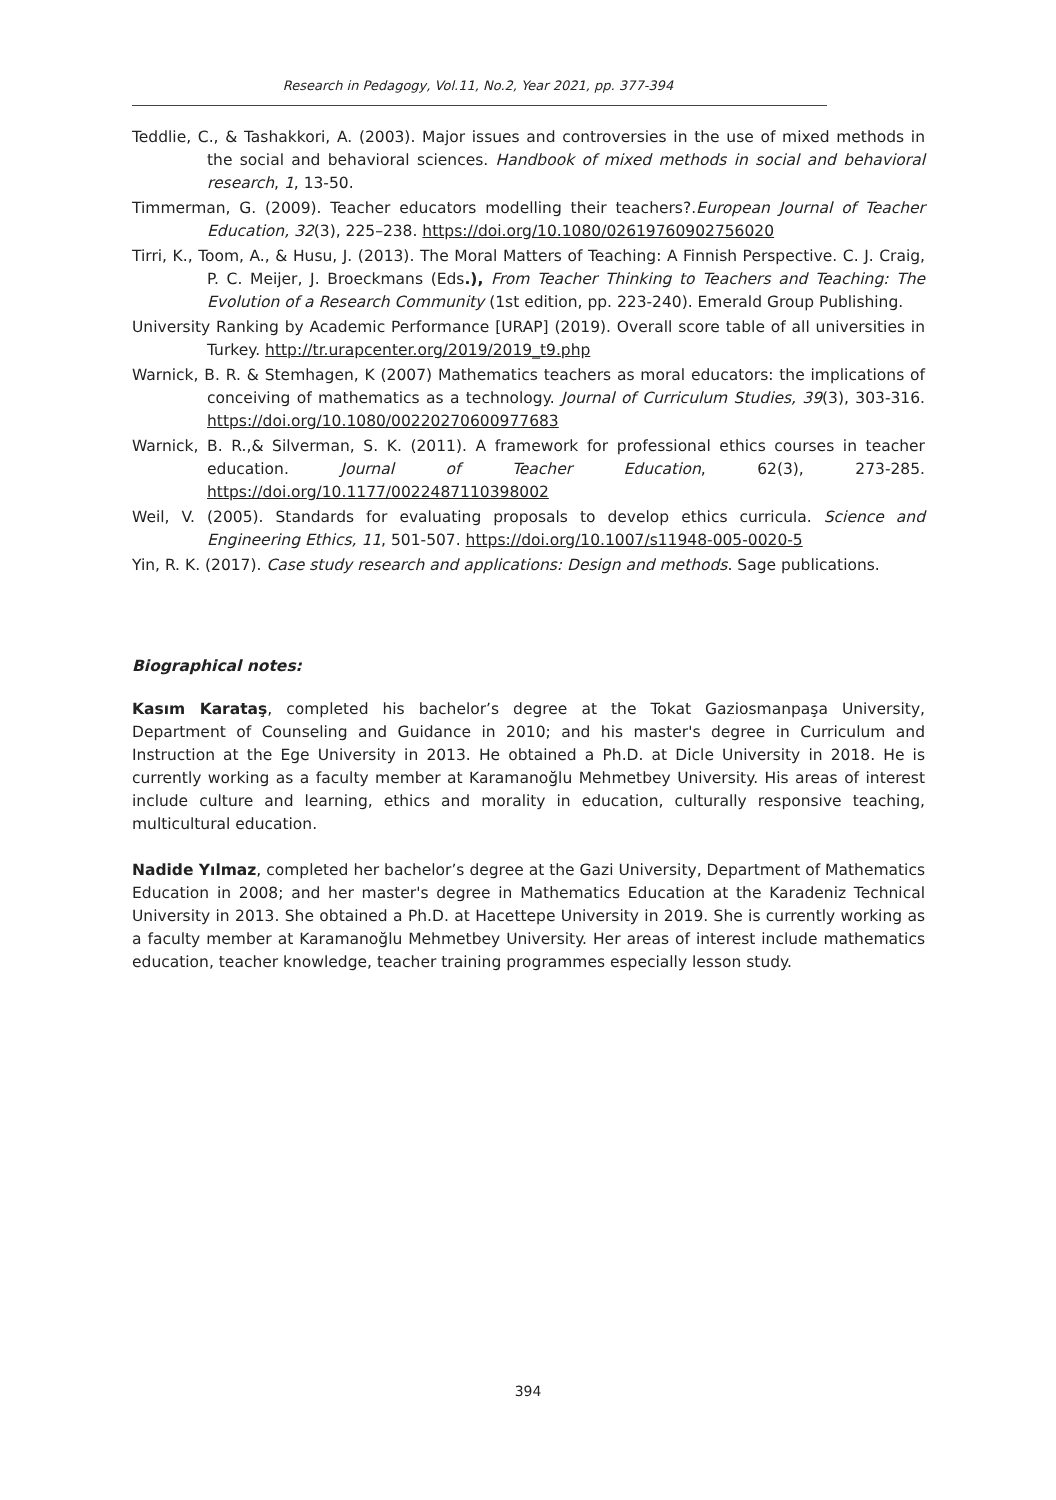Research in Pedagogy, Vol.11, No.2, Year 2021, pp. 377-394
Teddlie, C., & Tashakkori, A. (2003). Major issues and controversies in the use of mixed methods in the social and behavioral sciences. Handbook of mixed methods in social and behavioral research, 1, 13-50.
Timmerman, G. (2009). Teacher educators modelling their teachers?.European Journal of Teacher Education, 32(3), 225–238. https://doi.org/10.1080/02619760902756020
Tirri, K., Toom, A., & Husu, J. (2013). The Moral Matters of Teaching: A Finnish Perspective. C. J. Craig, P. C. Meijer, J. Broeckmans (Eds.), From Teacher Thinking to Teachers and Teaching: The Evolution of a Research Community (1st edition, pp. 223-240). Emerald Group Publishing.
University Ranking by Academic Performance [URAP] (2019). Overall score table of all universities in Turkey. http://tr.urapcenter.org/2019/2019_t9.php
Warnick, B. R. & Stemhagen, K (2007) Mathematics teachers as moral educators: the implications of conceiving of mathematics as a technology. Journal of Curriculum Studies, 39(3), 303-316. https://doi.org/10.1080/00220270600977683
Warnick, B. R.,& Silverman, S. K. (2011). A framework for professional ethics courses in teacher education. Journal of Teacher Education, 62(3), 273-285. https://doi.org/10.1177/0022487110398002
Weil, V. (2005). Standards for evaluating proposals to develop ethics curricula. Science and Engineering Ethics, 11, 501-507. https://doi.org/10.1007/s11948-005-0020-5
Yin, R. K. (2017). Case study research and applications: Design and methods. Sage publications.
Biographical notes:
Kasım Karataş, completed his bachelor’s degree at the Tokat Gaziosmanpaşa University, Department of Counseling and Guidance in 2010; and his master's degree in Curriculum and Instruction at the Ege University in 2013. He obtained a Ph.D. at Dicle University in 2018. He is currently working as a faculty member at Karamanoğlu Mehmetbey University. His areas of interest include culture and learning, ethics and morality in education, culturally responsive teaching, multicultural education.
Nadide Yılmaz, completed her bachelor’s degree at the Gazi University, Department of Mathematics Education in 2008; and her master's degree in Mathematics Education at the Karadeniz Technical University in 2013. She obtained a Ph.D. at Hacettepe University in 2019. She is currently working as a faculty member at Karamanoğlu Mehmetbey University. Her areas of interest include mathematics education, teacher knowledge, teacher training programmes especially lesson study.
394